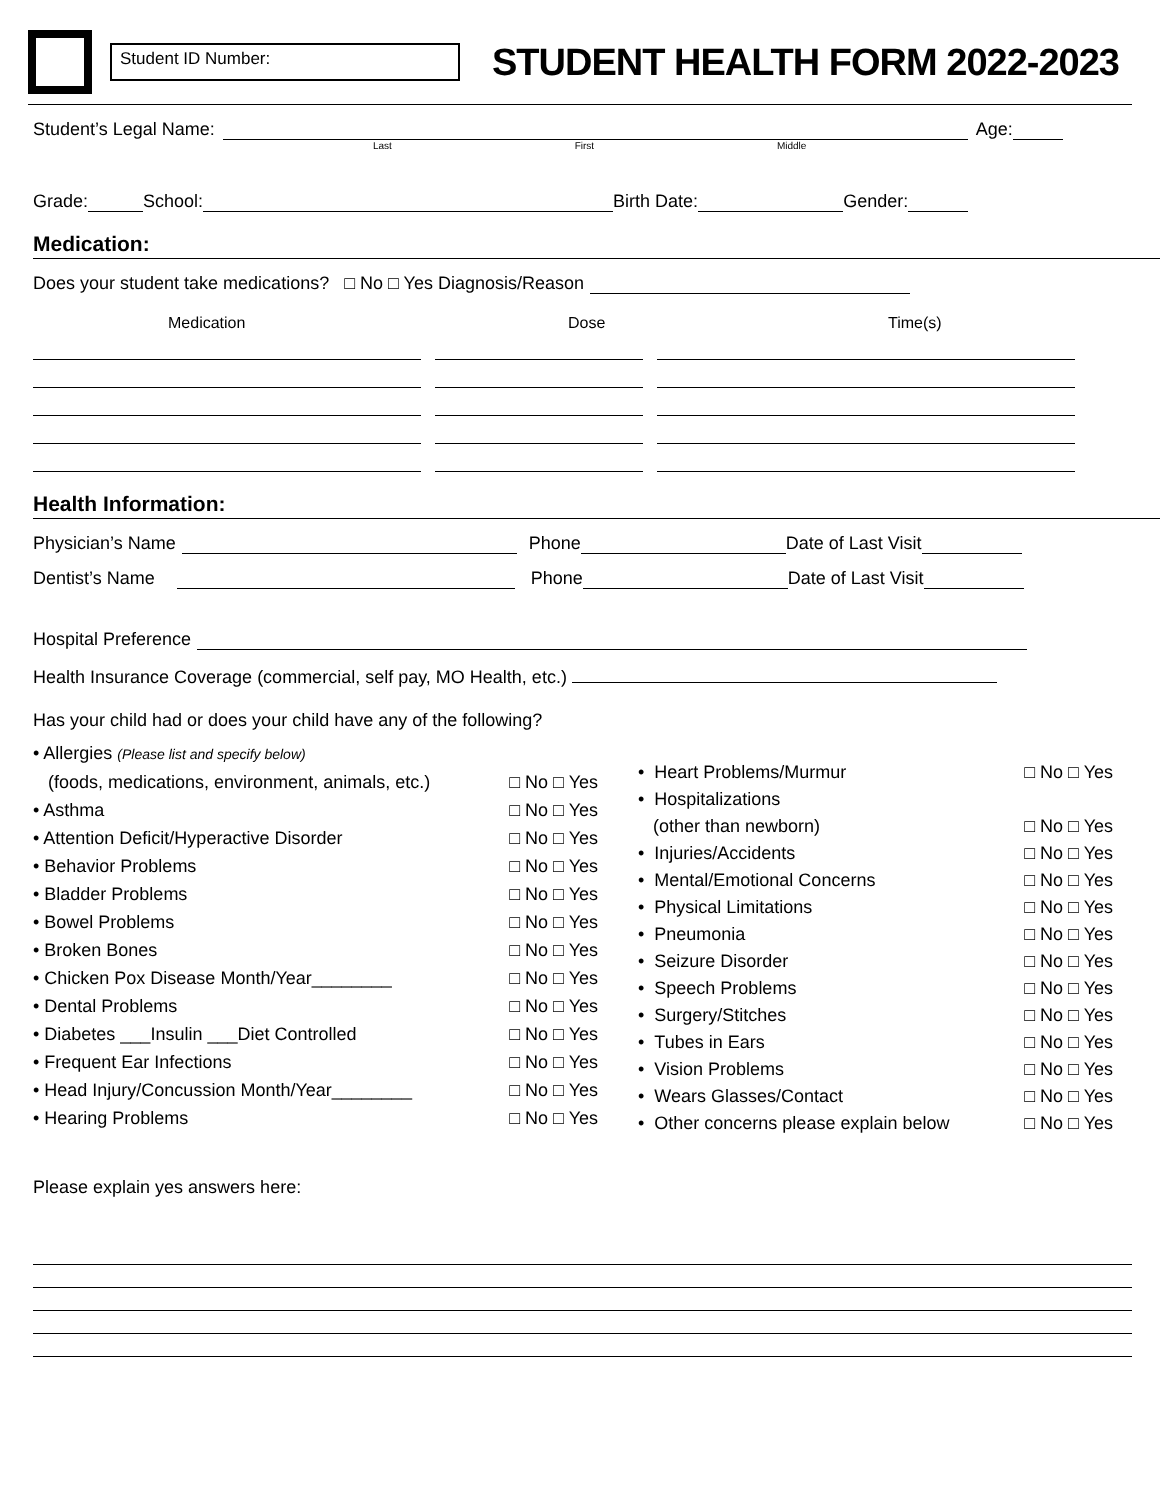Student ID Number:
STUDENT HEALTH FORM 2022-2023
Student’s Legal Name: Age:
Last First Middle
Grade: School: Birth Date: Gender:
Medication:
Does your student take medications? □ No □ Yes Diagnosis/Reason
Medication Dose Time(s)
Health Information:
Physician’s Name Phone Date of Last Visit
Dentist’s Name Phone Date of Last Visit
Hospital Preference
Health Insurance Coverage (commercial, self pay, MO Health, etc.)
Has your child had or does your child have any of the following?
• Allergies (Please list and specify below)
(foods, medications, environment, animals, etc.) □ No □ Yes
• Asthma □ No □ Yes
• Attention Deficit/Hyperactive Disorder □ No □ Yes
• Behavior Problems □ No □ Yes
• Bladder Problems □ No □ Yes
• Bowel Problems □ No □ Yes
• Broken Bones □ No □ Yes
• Chicken Pox Disease Month/Year________ □ No □ Yes
• Dental Problems □ No □ Yes
• Diabetes ___Insulin ___Diet Controlled □ No □ Yes
• Frequent Ear Infections □ No □ Yes
• Head Injury/Concussion Month/Year________ □ No □ Yes
• Hearing Problems □ No □ Yes
• Heart Problems/Murmur □ No □ Yes
• Hospitalizations
(other than newborn) □ No □ Yes
• Injuries/Accidents □ No □ Yes
• Mental/Emotional Concerns □ No □ Yes
• Physical Limitations □ No □ Yes
• Pneumonia □ No □ Yes
• Seizure Disorder □ No □ Yes
• Speech Problems □ No □ Yes
• Surgery/Stitches □ No □ Yes
• Tubes in Ears □ No □ Yes
• Vision Problems □ No □ Yes
• Wears Glasses/Contact □ No □ Yes
• Other concerns please explain below □ No □ Yes
Please explain yes answers here: